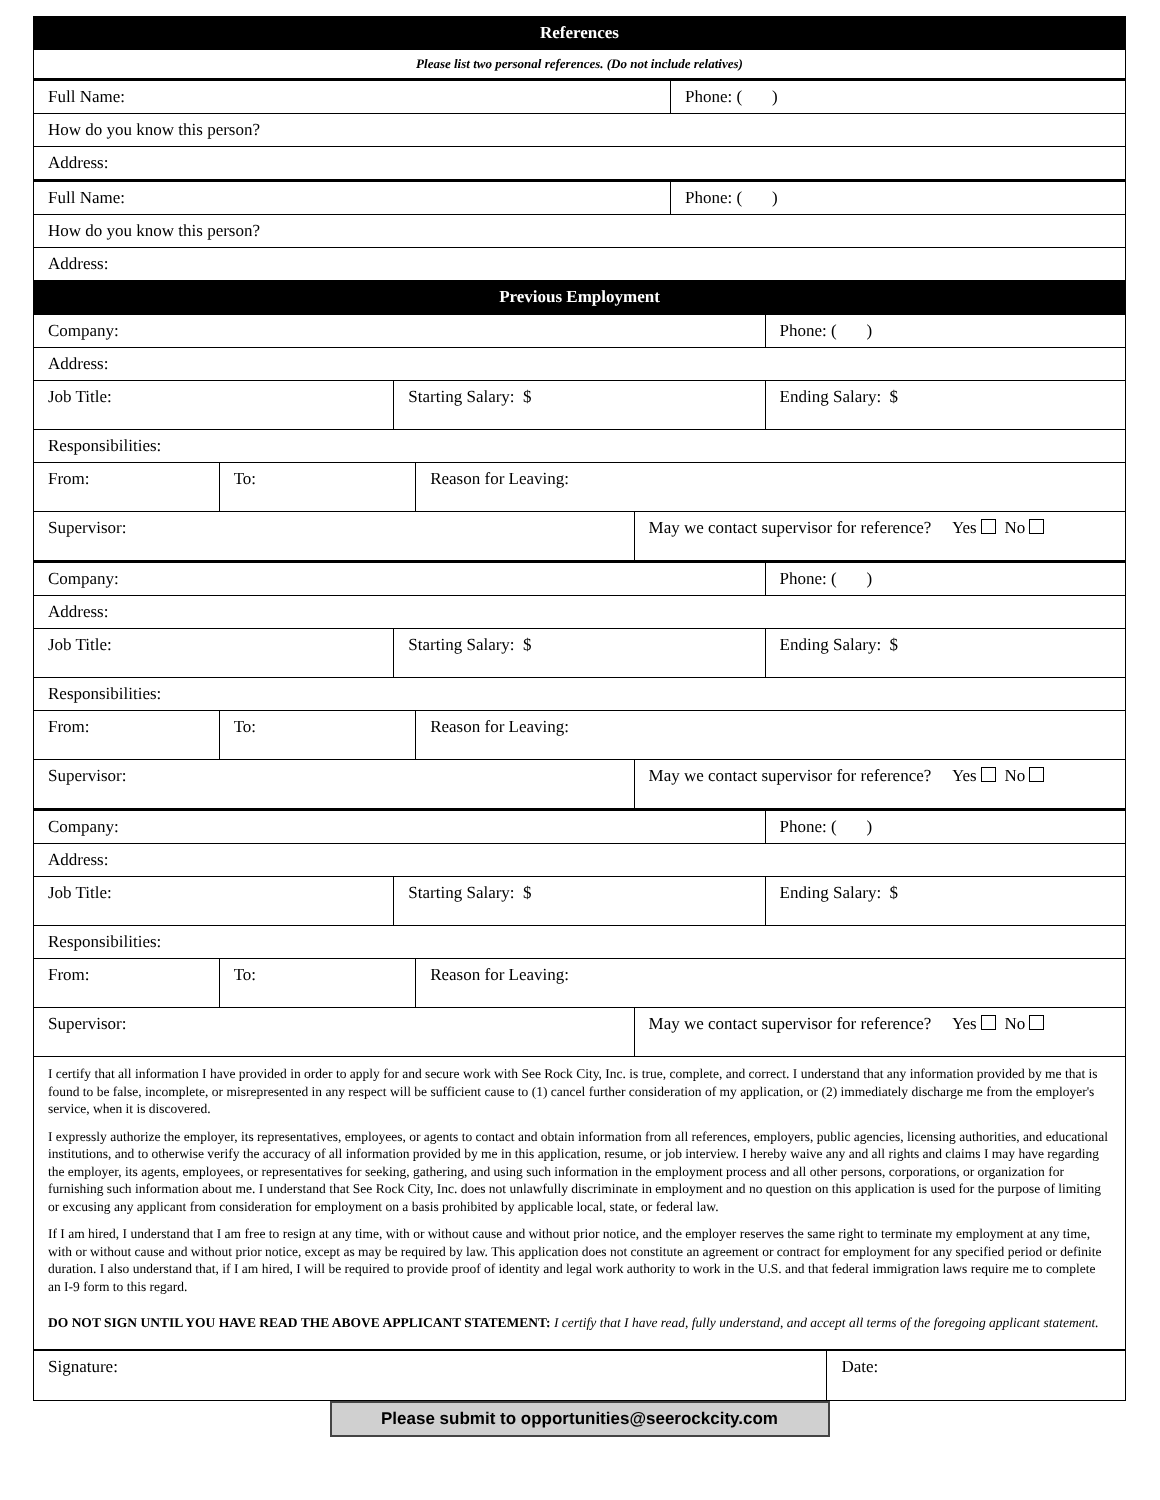| References | |
| --- | --- |
| Please list two personal references. (Do not include relatives) | |
| Full Name: | Phone: ( ) |
| How do you know this person? | |
| Address: | |
| Full Name: | Phone: ( ) |
| How do you know this person? | |
| Address: | |
| Previous Employment | |
| Company: | | | | | Phone: ( ) |
| Address: | | | | | |
| Job Title: | | Starting Salary: $ | | | Ending Salary: $ |
| Responsibilities: | | | | | |
| From: | To: | | Reason for Leaving: | | |
| Supervisor: | | | | May we contact supervisor for reference? Yes No | |
| Company: | | | | | Phone: ( ) |
| Address: | | | | | |
| Job Title: | | Starting Salary: $ | | | Ending Salary: $ |
| Responsibilities: | | | | | |
| From: | To: | | Reason for Leaving: | | |
| Supervisor: | | | | May we contact supervisor for reference? Yes No | |
| Company: | | | | | Phone: ( ) |
| Address: | | | | | |
| Job Title: | | Starting Salary: $ | | | Ending Salary: $ |
| Responsibilities: | | | | | |
| From: | To: | | Reason for Leaving: | | |
| Supervisor: | | | | May we contact supervisor for reference? Yes No | |
I certify that all information I have provided in order to apply for and secure work with See Rock City, Inc. is true, complete, and correct. I understand that any information provided by me that is found to be false, incomplete, or misrepresented in any respect will be sufficient cause to (1) cancel further consideration of my application, or (2) immediately discharge me from the employer's service, when it is discovered.
I expressly authorize the employer, its representatives, employees, or agents to contact and obtain information from all references, employers, public agencies, licensing authorities, and educational institutions, and to otherwise verify the accuracy of all information provided by me in this application, resume, or job interview. I hereby waive any and all rights and claims I may have regarding the employer, its agents, employees, or representatives for seeking, gathering, and using such information in the employment process and all other persons, corporations, or organization for furnishing such information about me. I understand that See Rock City, Inc. does not unlawfully discriminate in employment and no question on this application is used for the purpose of limiting or excusing any applicant from consideration for employment on a basis prohibited by applicable local, state, or federal law.
If I am hired, I understand that I am free to resign at any time, with or without cause and without prior notice, and the employer reserves the same right to terminate my employment at any time, with or without cause and without prior notice, except as may be required by law. This application does not constitute an agreement or contract for employment for any specified period or definite duration. I also understand that, if I am hired, I will be required to provide proof of identity and legal work authority to work in the U.S. and that federal immigration laws require me to complete an I-9 form to this regard.
DO NOT SIGN UNTIL YOU HAVE READ THE ABOVE APPLICANT STATEMENT: I certify that I have read, fully understand, and accept all terms of the foregoing applicant statement.
| Signature: | Date: |
Please submit to opportunities@seerockcity.com